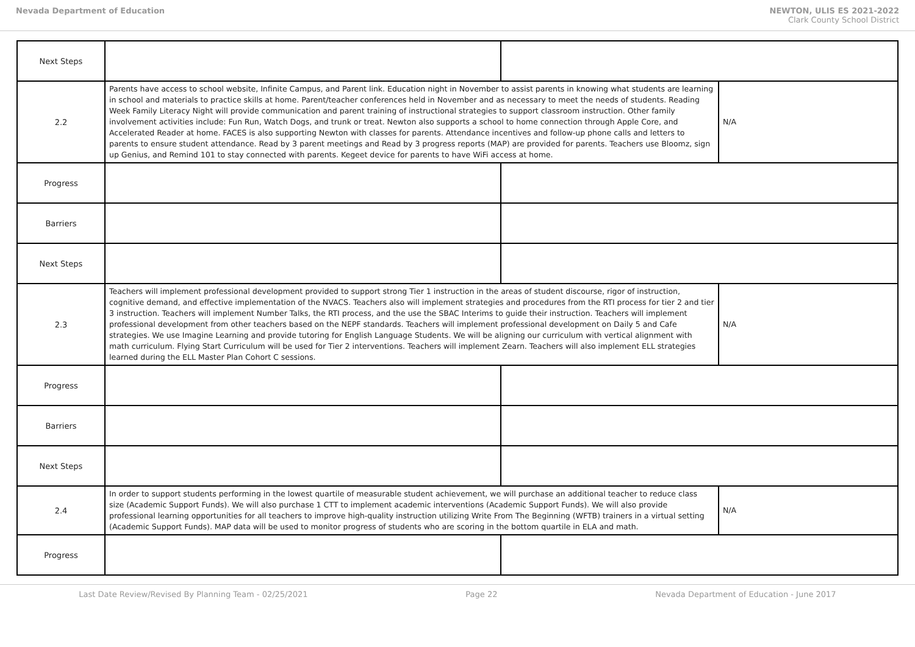Nevada Department of Education NEWTON, ULIS ES 2021-2022
Clark County School District
| Next Steps | | | |
| 2.2 | Parents have access to school website, Infinite Campus, and Parent link. Education night in November to assist parents in knowing what students are learning in school and materials to practice skills at home. Parent/teacher conferences held in November and as necessary to meet the needs of students. Reading Week Family Literacy Night will provide communication and parent training of instructional strategies to support classroom instruction. Other family involvement activities include: Fun Run, Watch Dogs, and trunk or treat. Newton also supports a school to home connection through Apple Core, and Accelerated Reader at home. FACES is also supporting Newton with classes for parents. Attendance incentives and follow-up phone calls and letters to parents to ensure student attendance. Read by 3 parent meetings and Read by 3 progress reports (MAP) are provided for parents. Teachers use Bloomz, sign up Genius, and Remind 101 to stay connected with parents. Kegeet device for parents to have WiFi access at home. | | N/A |
| Progress | | | |
| Barriers | | | |
| Next Steps | | | |
| 2.3 | Teachers will implement professional development provided to support strong Tier 1 instruction in the areas of student discourse, rigor of instruction, cognitive demand, and effective implementation of the NVACS. Teachers also will implement strategies and procedures from the RTI process for tier 2 and tier 3 instruction. Teachers will implement Number Talks, the RTI process, and the use the SBAC Interims to guide their instruction. Teachers will implement professional development from other teachers based on the NEPF standards. Teachers will implement professional development on Daily 5 and Cafe strategies. We use Imagine Learning and provide tutoring for English Language Students. We will be aligning our curriculum with vertical alignment with math curriculum. Flying Start Curriculum will be used for Tier 2 interventions. Teachers will implement Zearn. Teachers will also implement ELL strategies learned during the ELL Master Plan Cohort C sessions. | | N/A |
| Progress | | | |
| Barriers | | | |
| Next Steps | | | |
| 2.4 | In order to support students performing in the lowest quartile of measurable student achievement, we will purchase an additional teacher to reduce class size (Academic Support Funds). We will also purchase 1 CTT to implement academic interventions (Academic Support Funds). We will also provide professional learning opportunities for all teachers to improve high-quality instruction utilizing Write From The Beginning (WFTB) trainers in a virtual setting (Academic Support Funds). MAP data will be used to monitor progress of students who are scoring in the bottom quartile in ELA and math. | | N/A |
| Progress | | | |
Last Date Review/Revised By Planning Team - 02/25/2021 Page 22 Nevada Department of Education - June 2017